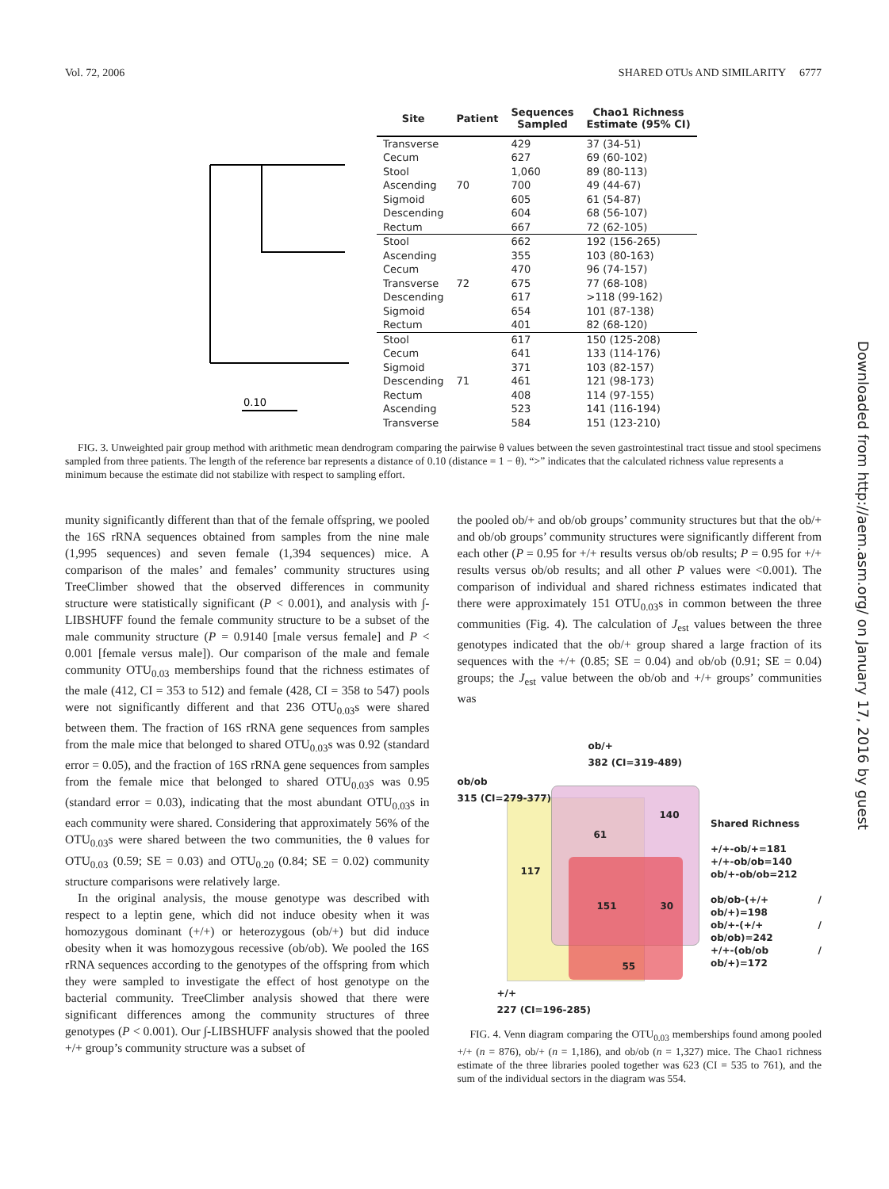Vol. 72, 2006 SHARED OTUs AND SIMILARITY 6777
0.10
| Site | Patient | Sequences Sampled | Chao1 Richness Estimate (95% CI) |
| --- | --- | --- | --- |
| Transverse | | 429 | 37 (34-51) |
| Cecum | | 627 | 69 (60-102) |
| Stool | | 1,060 | 89 (80-113) |
| Ascending | 70 | 700 | 49 (44-67) |
| Sigmoid | | 605 | 61 (54-87) |
| Descending | | 604 | 68 (56-107) |
| Rectum | | 667 | 72 (62-105) |
| Stool | | 662 | 192 (156-265) |
| Ascending | | 355 | 103 (80-163) |
| Cecum | | 470 | 96 (74-157) |
| Transverse | 72 | 675 | 77 (68-108) |
| Descending | | 617 | >118 (99-162) |
| Sigmoid | | 654 | 101 (87-138) |
| Rectum | | 401 | 82 (68-120) |
| Stool | | 617 | 150 (125-208) |
| Cecum | | 641 | 133 (114-176) |
| Sigmoid | | 371 | 103 (82-157) |
| Descending | 71 | 461 | 121 (98-173) |
| Rectum | | 408 | 114 (97-155) |
| Ascending | | 523 | 141 (116-194) |
| Transverse | | 584 | 151 (123-210) |
FIG. 3. Unweighted pair group method with arithmetic mean dendrogram comparing the pairwise θ values between the seven gastrointestinal tract tissue and stool specimens sampled from three patients. The length of the reference bar represents a distance of 0.10 (distance = 1 − θ). “>” indicates that the calculated richness value represents a minimum because the estimate did not stabilize with respect to sampling effort.
munity significantly different than that of the female offspring, we pooled the 16S rRNA sequences obtained from samples from the nine male (1,995 sequences) and seven female (1,394 sequences) mice. A comparison of the males’ and females’ community structures using TreeClimber showed that the observed differences in community structure were statistically significant (P < 0.001), and analysis with ∫-LIBSHUFF found the female community structure to be a subset of the male community structure (P = 0.9140 [male versus female] and P < 0.001 [female versus male]). Our comparison of the male and female community OTU<sub>0.03</sub> memberships found that the richness estimates of the male (412, CI = 353 to 512) and female (428, CI = 358 to 547) pools were not significantly different and that 236 OTU<sub>0.03</sub>s were shared between them. The fraction of 16S rRNA gene sequences from samples from the male mice that belonged to shared OTU<sub>0.03</sub>s was 0.92 (standard error = 0.05), and the fraction of 16S rRNA gene sequences from samples from the female mice that belonged to shared OTU<sub>0.03</sub>s was 0.95 (standard error = 0.03), indicating that the most abundant OTU<sub>0.03</sub>s in each community were shared. Considering that approximately 56% of the OTU<sub>0.03</sub>s were shared between the two communities, the θ values for OTU<sub>0.03</sub> (0.59; SE = 0.03) and OTU<sub>0.20</sub> (0.84; SE = 0.02) community structure comparisons were relatively large.
In the original analysis, the mouse genotype was described with respect to a leptin gene, which did not induce obesity when it was homozygous dominant (+/+) or heterozygous (ob/+) but did induce obesity when it was homozygous recessive (ob/ob). We pooled the 16S rRNA sequences according to the genotypes of the offspring from which they were sampled to investigate the effect of host genotype on the bacterial community. TreeClimber analysis showed that there were significant differences among the community structures of three genotypes (P < 0.001). Our ∫-LIBSHUFF analysis showed that the pooled +/+ group’s community structure was a subset of
the pooled ob/+ and ob/ob groups’ community structures but that the ob/+ and ob/ob groups’ community structures were significantly different from each other (P = 0.95 for +/+ results versus ob/ob results; P = 0.95 for +/+ results versus ob/ob results; and all other P values were <0.001). The comparison of individual and shared richness estimates indicated that there were approximately 151 OTU<sub>0.03</sub>s in common between the three communities (Fig. 4). The calculation of J<sub>est</sub> values between the three genotypes indicated that the ob/+ group shared a large fraction of its sequences with the +/+ (0.85; SE = 0.04) and ob/ob (0.91; SE = 0.04) groups; the J<sub>est</sub> value between the ob/ob and +/+ groups’ communities was
ob/+
382 (CI=319-489)
ob/ob
315 (CI=279-377)
140
61
117
151 30
55
+/+
227 (CI=196-285)
Shared Richness
+/+-ob/+=181
+/+-ob/ob=140
ob/+-ob/ob=212
ob/ob-(+/+ / ob/+)=198
ob/+-(+/+ / ob/ob)=242
+/+-(ob/ob / ob/+)=172
FIG. 4. Venn diagram comparing the OTU<sub>0.03</sub> memberships found among pooled +/+ (n = 876), ob/+ (n = 1,186), and ob/ob (n = 1,327) mice. The Chao1 richness estimate of the three libraries pooled together was 623 (CI = 535 to 761), and the sum of the individual sectors in the diagram was 554.
Downloaded from http://aem.asm.org/ on January 17, 2016 by guest